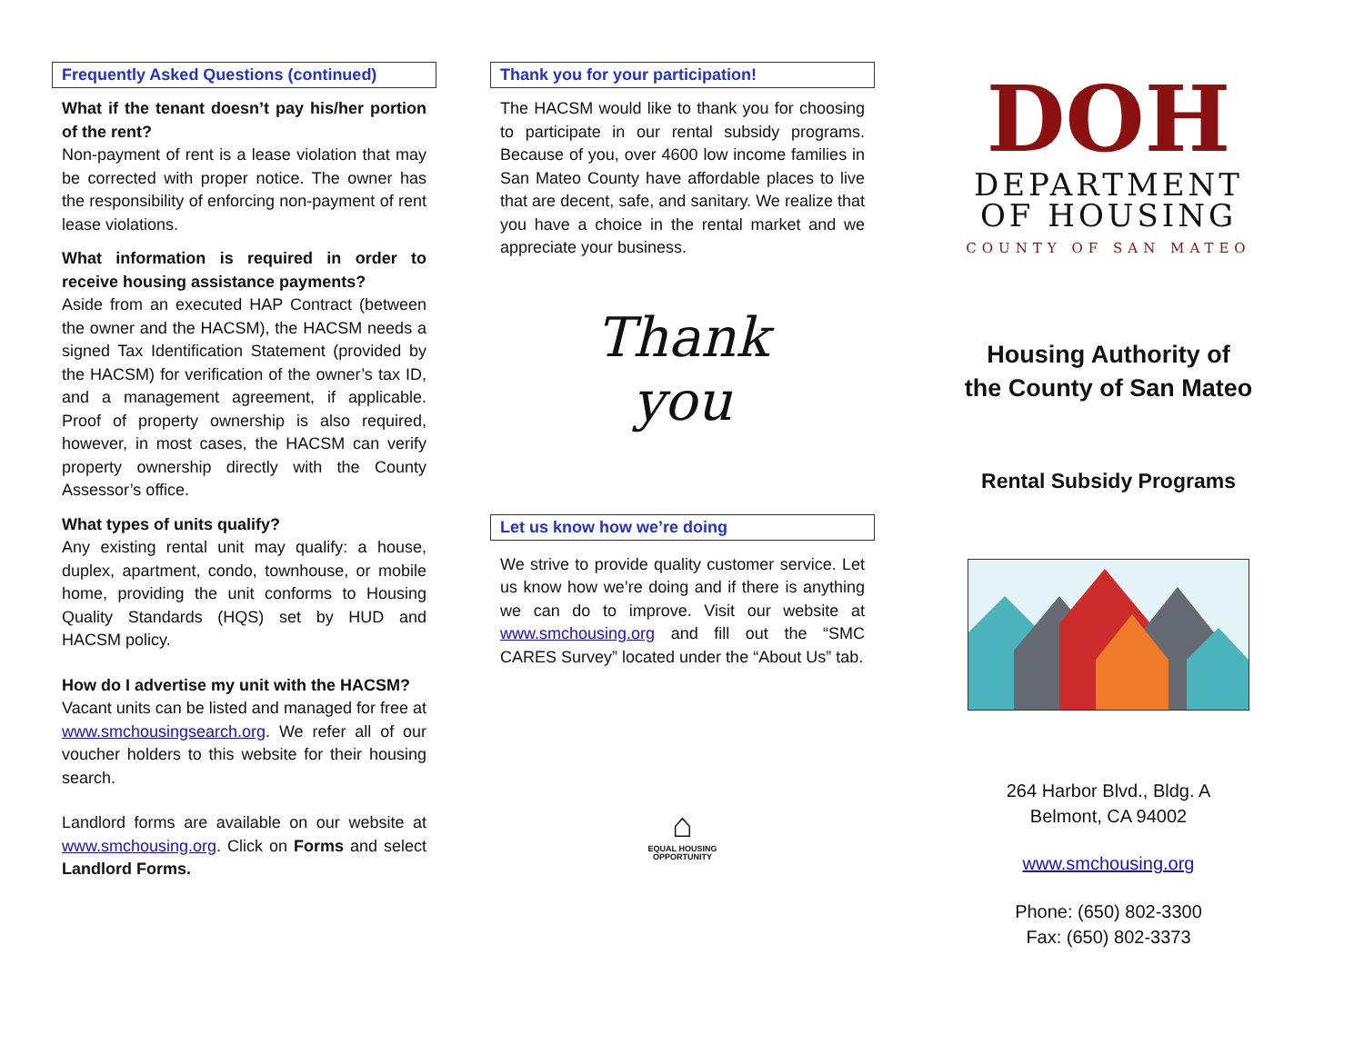Frequently Asked Questions (continued)
What if the tenant doesn’t pay his/her portion of the rent?
Non-payment of rent is a lease violation that may be corrected with proper notice. The owner has the responsibility of enforcing non-payment of rent lease violations.
What information is required in order to receive housing assistance payments?
Aside from an executed HAP Contract (between the owner and the HACSM), the HACSM needs a signed Tax Identification Statement (provided by the HACSM) for verification of the owner’s tax ID, and a management agreement, if applicable. Proof of property ownership is also required, however, in most cases, the HACSM can verify property ownership directly with the County Assessor’s office.
What types of units qualify?
Any existing rental unit may qualify: a house, duplex, apartment, condo, townhouse, or mobile home, providing the unit conforms to Housing Quality Standards (HQS) set by HUD and HACSM policy.
How do I advertise my unit with the HACSM?
Vacant units can be listed and managed for free at www.smchousingsearch.org. We refer all of our voucher holders to this website for their housing search.
Landlord forms are available on our website at www.smchousing.org. Click on Forms and select Landlord Forms.
Thank you for your participation!
The HACSM would like to thank you for choosing to participate in our rental subsidy programs. Because of you, over 4600 low income families in San Mateo County have affordable places to live that are decent, safe, and sanitary. We realize that you have a choice in the rental market and we appreciate your business.
Thank
you
Let us know how we’re doing
We strive to provide quality customer service. Let us know how we’re doing and if there is anything we can do to improve. Visit our website at www.smchousing.org and fill out the “SMC CARES Survey” located under the “About Us” tab.
⌂
EQUAL HOUSING
OPPORTUNITY
DOH
DEPARTMENT
OF HOUSING
COUNTY OF SAN MATEO
Housing Authority of
the County of San Mateo
Rental Subsidy Programs
264 Harbor Blvd., Bldg. A
Belmont, CA 94002
www.smchousing.org
Phone: (650) 802-3300
Fax: (650) 802-3373